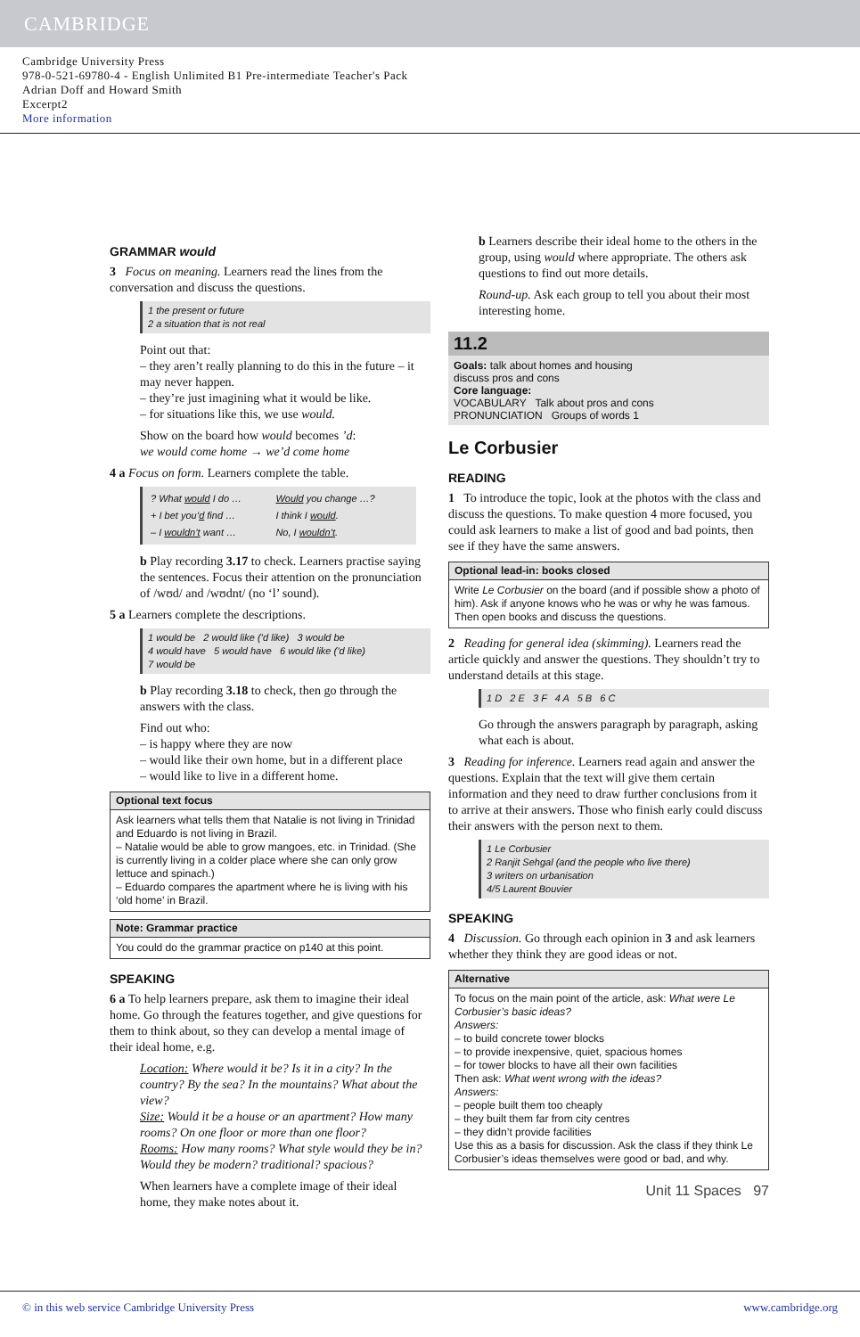CAMBRIDGE
Cambridge University Press
978-0-521-69780-4 - English Unlimited B1 Pre-intermediate Teacher's Pack
Adrian Doff and Howard Smith
Excerpt2
More information
GRAMMAR would
3 Focus on meaning. Learners read the lines from the conversation and discuss the questions.
1 the present or future
2 a situation that is not real
Point out that:
– they aren’t really planning to do this in the future – it may never happen.
– they’re just imagining what it would be like.
– for situations like this, we use would.
Show on the board how would becomes ’d:
we would come home → we’d come home
4 a Focus on form. Learners complete the table.
| ? What would I do … | Would you change …? |
| + I bet you’ d find … | I think I would . |
| – I wouldn’t want … | No, I wouldn’t . |
b Play recording 3.17 to check. Learners practise saying the sentences. Focus their attention on the pronunciation of /wʊd/ and /wʊdnt/ (no ‘l’ sound).
5 a Learners complete the descriptions.
1 would be 2 would like (’d like) 3 would be
4 would have 5 would have 6 would like (’d like)
7 would be
b Play recording 3.18 to check, then go through the answers with the class.
Find out who:
– is happy where they are now
– would like their own home, but in a different place
– would like to live in a different home.
Optional text focus
Ask learners what tells them that Natalie is not living in Trinidad and Eduardo is not living in Brazil.
– Natalie would be able to grow mangoes, etc. in Trinidad. (She is currently living in a colder place where she can only grow lettuce and spinach.)
– Eduardo compares the apartment where he is living with his ‘old home’ in Brazil.
Note: Grammar practice
You could do the grammar practice on p140 at this point.
SPEAKING
6 a To help learners prepare, ask them to imagine their ideal home. Go through the features together, and give questions for them to think about, so they can develop a mental image of their ideal home, e.g.
Location: Where would it be? Is it in a city? In the country? By the sea? In the mountains? What about the view?
Size: Would it be a house or an apartment? How many rooms? On one floor or more than one floor?
Rooms: How many rooms? What style would they be in? Would they be modern? traditional? spacious?
When learners have a complete image of their ideal home, they make notes about it.
b Learners describe their ideal home to the others in the group, using would where appropriate. The others ask questions to find out more details.
Round-up. Ask each group to tell you about their most interesting home.
11.2
Goals: talk about homes and housing
discuss pros and cons
Core language:
VOCABULARY Talk about pros and cons
PRONUNCIATION Groups of words 1
Le Corbusier
READING
1 To introduce the topic, look at the photos with the class and discuss the questions. To make question 4 more focused, you could ask learners to make a list of good and bad points, then see if they have the same answers.
Optional lead-in: books closed
Write Le Corbusier on the board (and if possible show a photo of him). Ask if anyone knows who he was or why he was famous. Then open books and discuss the questions.
2 Reading for general idea (skimming). Learners read the article quickly and answer the questions. They shouldn’t try to understand details at this stage.
1 D 2 E 3 F 4 A 5 B 6 C
Go through the answers paragraph by paragraph, asking what each is about.
3 Reading for inference. Learners read again and answer the questions. Explain that the text will give them certain information and they need to draw further conclusions from it to arrive at their answers. Those who finish early could discuss their answers with the person next to them.
1 Le Corbusier
2 Ranjit Sehgal (and the people who live there)
3 writers on urbanisation
4/5 Laurent Bouvier
SPEAKING
4 Discussion. Go through each opinion in 3 and ask learners whether they think they are good ideas or not.
Alternative
To focus on the main point of the article, ask: What were Le Corbusier’s basic ideas?
Answers:
– to build concrete tower blocks
– to provide inexpensive, quiet, spacious homes
– for tower blocks to have all their own facilities
Then ask: What went wrong with the ideas?
Answers:
– people built them too cheaply
– they built them far from city centres
– they didn’t provide facilities
Use this as a basis for discussion. Ask the class if they think Le Corbusier’s ideas themselves were good or bad, and why.
Unit 11 Spaces 97
© in this web service Cambridge University Press www.cambridge.org